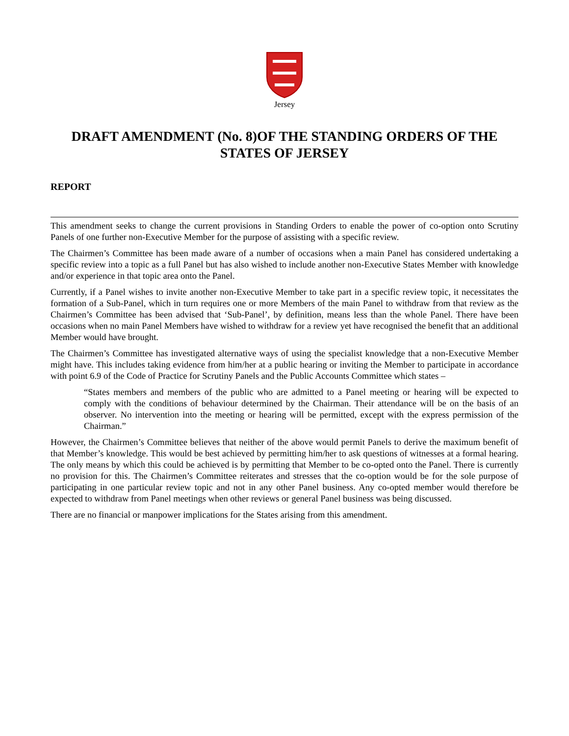Jersey
DRAFT AMENDMENT (No. 8)OF THE STANDING ORDERS OF THE STATES OF JERSEY
REPORT
This amendment seeks to change the current provisions in Standing Orders to enable the power of co-option onto Scrutiny Panels of one further non-Executive Member for the purpose of assisting with a specific review.
The Chairmen’s Committee has been made aware of a number of occasions when a main Panel has considered undertaking a specific review into a topic as a full Panel but has also wished to include another non-Executive States Member with knowledge and/or experience in that topic area onto the Panel.
Currently, if a Panel wishes to invite another non-Executive Member to take part in a specific review topic, it necessitates the formation of a Sub-Panel, which in turn requires one or more Members of the main Panel to withdraw from that review as the Chairmen’s Committee has been advised that ‘Sub-Panel’, by definition, means less than the whole Panel. There have been occasions when no main Panel Members have wished to withdraw for a review yet have recognised the benefit that an additional Member would have brought.
The Chairmen’s Committee has investigated alternative ways of using the specialist knowledge that a non-Executive Member might have. This includes taking evidence from him/her at a public hearing or inviting the Member to participate in accordance with point 6.9 of the Code of Practice for Scrutiny Panels and the Public Accounts Committee which states –
“States members and members of the public who are admitted to a Panel meeting or hearing will be expected to comply with the conditions of behaviour determined by the Chairman. Their attendance will be on the basis of an observer. No intervention into the meeting or hearing will be permitted, except with the express permission of the Chairman.”
However, the Chairmen’s Committee believes that neither of the above would permit Panels to derive the maximum benefit of that Member’s knowledge. This would be best achieved by permitting him/her to ask questions of witnesses at a formal hearing. The only means by which this could be achieved is by permitting that Member to be co-opted onto the Panel. There is currently no provision for this. The Chairmen’s Committee reiterates and stresses that the co-option would be for the sole purpose of participating in one particular review topic and not in any other Panel business. Any co-opted member would therefore be expected to withdraw from Panel meetings when other reviews or general Panel business was being discussed.
There are no financial or manpower implications for the States arising from this amendment.